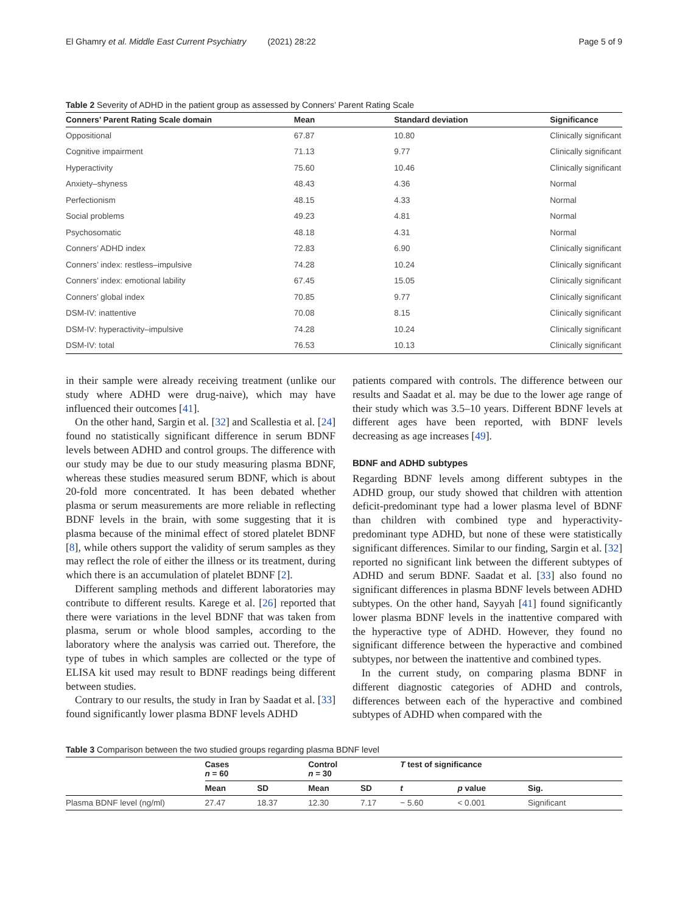El Ghamry et al. Middle East Current Psychiatry (2021) 28:22 Page 5 of 9
Table 2 Severity of ADHD in the patient group as assessed by Conners’ Parent Rating Scale
| Conners’ Parent Rating Scale domain | Mean | Standard deviation | Significance |
| --- | --- | --- | --- |
| Oppositional | 67.87 | 10.80 | Clinically significant |
| Cognitive impairment | 71.13 | 9.77 | Clinically significant |
| Hyperactivity | 75.60 | 10.46 | Clinically significant |
| Anxiety–shyness | 48.43 | 4.36 | Normal |
| Perfectionism | 48.15 | 4.33 | Normal |
| Social problems | 49.23 | 4.81 | Normal |
| Psychosomatic | 48.18 | 4.31 | Normal |
| Conners’ ADHD index | 72.83 | 6.90 | Clinically significant |
| Conners’ index: restless–impulsive | 74.28 | 10.24 | Clinically significant |
| Conners’ index: emotional lability | 67.45 | 15.05 | Clinically significant |
| Conners’ global index | 70.85 | 9.77 | Clinically significant |
| DSM-IV: inattentive | 70.08 | 8.15 | Clinically significant |
| DSM-IV: hyperactivity–impulsive | 74.28 | 10.24 | Clinically significant |
| DSM-IV: total | 76.53 | 10.13 | Clinically significant |
in their sample were already receiving treatment (unlike our study where ADHD were drug-naive), which may have influenced their outcomes [41].
On the other hand, Sargin et al. [32] and Scallestia et al. [24] found no statistically significant difference in serum BDNF levels between ADHD and control groups. The difference with our study may be due to our study measuring plasma BDNF, whereas these studies measured serum BDNF, which is about 20-fold more concentrated. It has been debated whether plasma or serum measurements are more reliable in reflecting BDNF levels in the brain, with some suggesting that it is plasma because of the minimal effect of stored platelet BDNF [8], while others support the validity of serum samples as they may reflect the role of either the illness or its treatment, during which there is an accumulation of platelet BDNF [2].
Different sampling methods and different laboratories may contribute to different results. Karege et al. [26] reported that there were variations in the level BDNF that was taken from plasma, serum or whole blood samples, according to the laboratory where the analysis was carried out. Therefore, the type of tubes in which samples are collected or the type of ELISA kit used may result to BDNF readings being different between studies.
Contrary to our results, the study in Iran by Saadat et al. [33] found significantly lower plasma BDNF levels ADHD
patients compared with controls. The difference between our results and Saadat et al. may be due to the lower age range of their study which was 3.5–10 years. Different BDNF levels at different ages have been reported, with BDNF levels decreasing as age increases [49].
BDNF and ADHD subtypes
Regarding BDNF levels among different subtypes in the ADHD group, our study showed that children with attention deficit-predominant type had a lower plasma level of BDNF than children with combined type and hyperactivity-predominant type ADHD, but none of these were statistically significant differences. Similar to our finding, Sargin et al. [32] reported no significant link between the different subtypes of ADHD and serum BDNF. Saadat et al. [33] also found no significant differences in plasma BDNF levels between ADHD subtypes. On the other hand, Sayyah [41] found significantly lower plasma BDNF levels in the inattentive compared with the hyperactive type of ADHD. However, they found no significant difference between the hyperactive and combined subtypes, nor between the inattentive and combined types.
In the current study, on comparing plasma BDNF in different diagnostic categories of ADHD and controls, differences between each of the hyperactive and combined subtypes of ADHD when compared with the
Table 3 Comparison between the two studied groups regarding plasma BDNF level
| | Cases n = 60 | | Control n = 30 | | T test of significance | | |
| --- | --- | --- | --- | --- | --- | --- | --- |
| | Mean | SD | Mean | SD | t | p value | Sig. |
| Plasma BDNF level (ng/ml) | 27.47 | 18.37 | 12.30 | 7.17 | − 5.60 | < 0.001 | Significant |